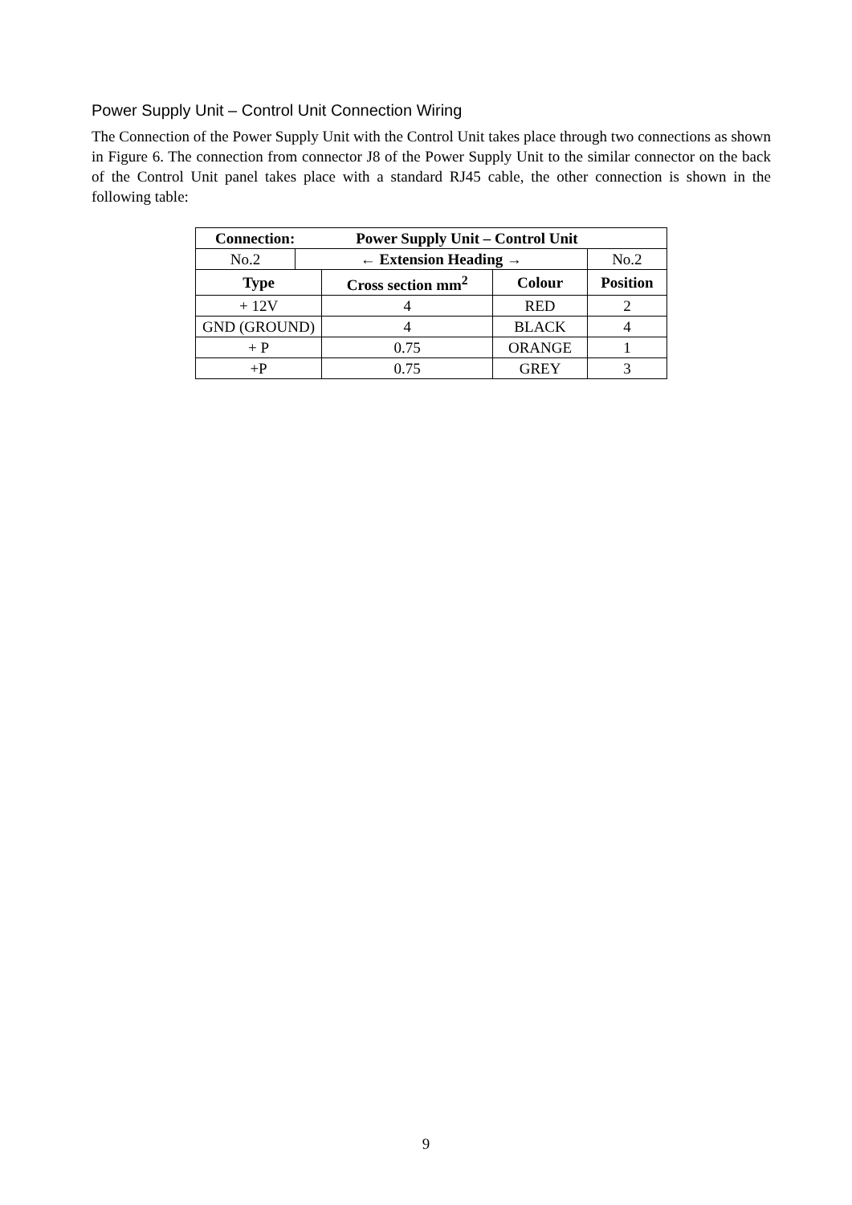Power Supply Unit – Control Unit Connection Wiring
The Connection of the Power Supply Unit with the Control Unit takes place through two connections as shown in Figure 6. The connection from connector J8 of the Power Supply Unit to the similar connector on the back of the Control Unit panel takes place with a standard RJ45 cable, the other connection is shown in the following table:
| Connection: Power Supply Unit – Control Unit | | | | |
| --- | --- | --- | --- | --- |
| No.2 | ← Extension Heading → | | | No.2 |
| Type | | Cross section mm<sup>2</sup> | Colour | Position |
| + 12V | | 4 | RED | 2 |
| GND (GROUND) | | 4 | BLACK | 4 |
| + P | | 0.75 | ORANGE | 1 |
| +P | | 0.75 | GREY | 3 |
9